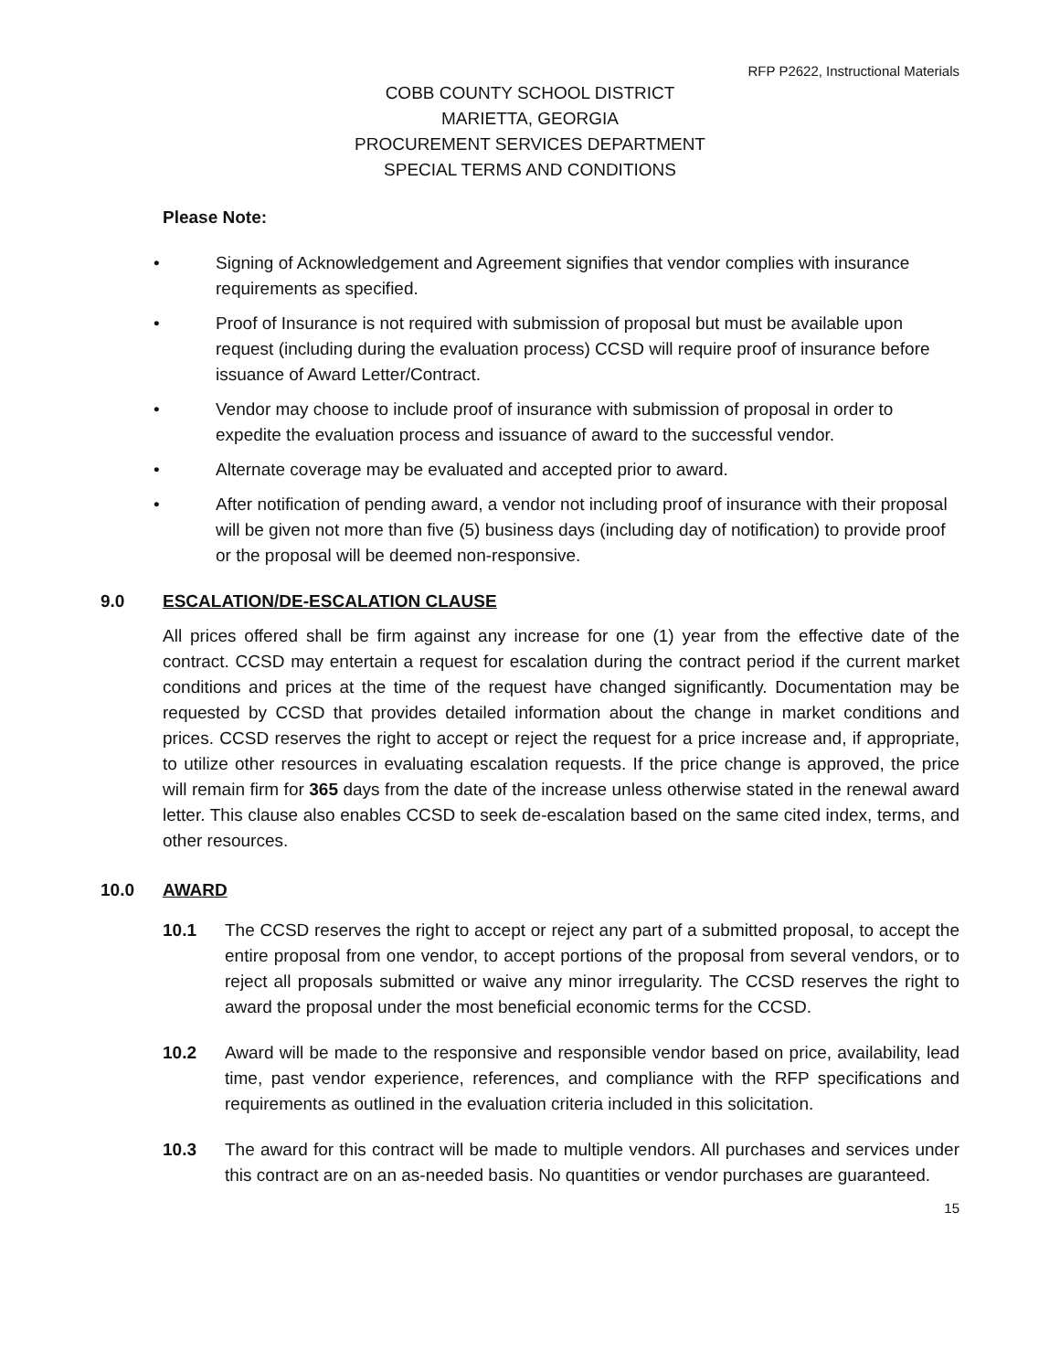RFP P2622, Instructional Materials
COBB COUNTY SCHOOL DISTRICT
MARIETTA, GEORGIA
PROCUREMENT SERVICES DEPARTMENT
SPECIAL TERMS AND CONDITIONS
Please Note:
• Signing of Acknowledgement and Agreement signifies that vendor complies with insurance requirements as specified.
• Proof of Insurance is not required with submission of proposal but must be available upon request (including during the evaluation process) CCSD will require proof of insurance before issuance of Award Letter/Contract.
• Vendor may choose to include proof of insurance with submission of proposal in order to expedite the evaluation process and issuance of award to the successful vendor.
• Alternate coverage may be evaluated and accepted prior to award.
• After notification of pending award, a vendor not including proof of insurance with their proposal will be given not more than five (5) business days (including day of notification) to provide proof or the proposal will be deemed non-responsive.
9.0 ESCALATION/DE-ESCALATION CLAUSE
All prices offered shall be firm against any increase for one (1) year from the effective date of the contract. CCSD may entertain a request for escalation during the contract period if the current market conditions and prices at the time of the request have changed significantly. Documentation may be requested by CCSD that provides detailed information about the change in market conditions and prices. CCSD reserves the right to accept or reject the request for a price increase and, if appropriate, to utilize other resources in evaluating escalation requests. If the price change is approved, the price will remain firm for 365 days from the date of the increase unless otherwise stated in the renewal award letter. This clause also enables CCSD to seek de-escalation based on the same cited index, terms, and other resources.
10.0 AWARD
10.1 The CCSD reserves the right to accept or reject any part of a submitted proposal, to accept the entire proposal from one vendor, to accept portions of the proposal from several vendors, or to reject all proposals submitted or waive any minor irregularity. The CCSD reserves the right to award the proposal under the most beneficial economic terms for the CCSD.
10.2 Award will be made to the responsive and responsible vendor based on price, availability, lead time, past vendor experience, references, and compliance with the RFP specifications and requirements as outlined in the evaluation criteria included in this solicitation.
10.3 The award for this contract will be made to multiple vendors. All purchases and services under this contract are on an as-needed basis. No quantities or vendor purchases are guaranteed.
15